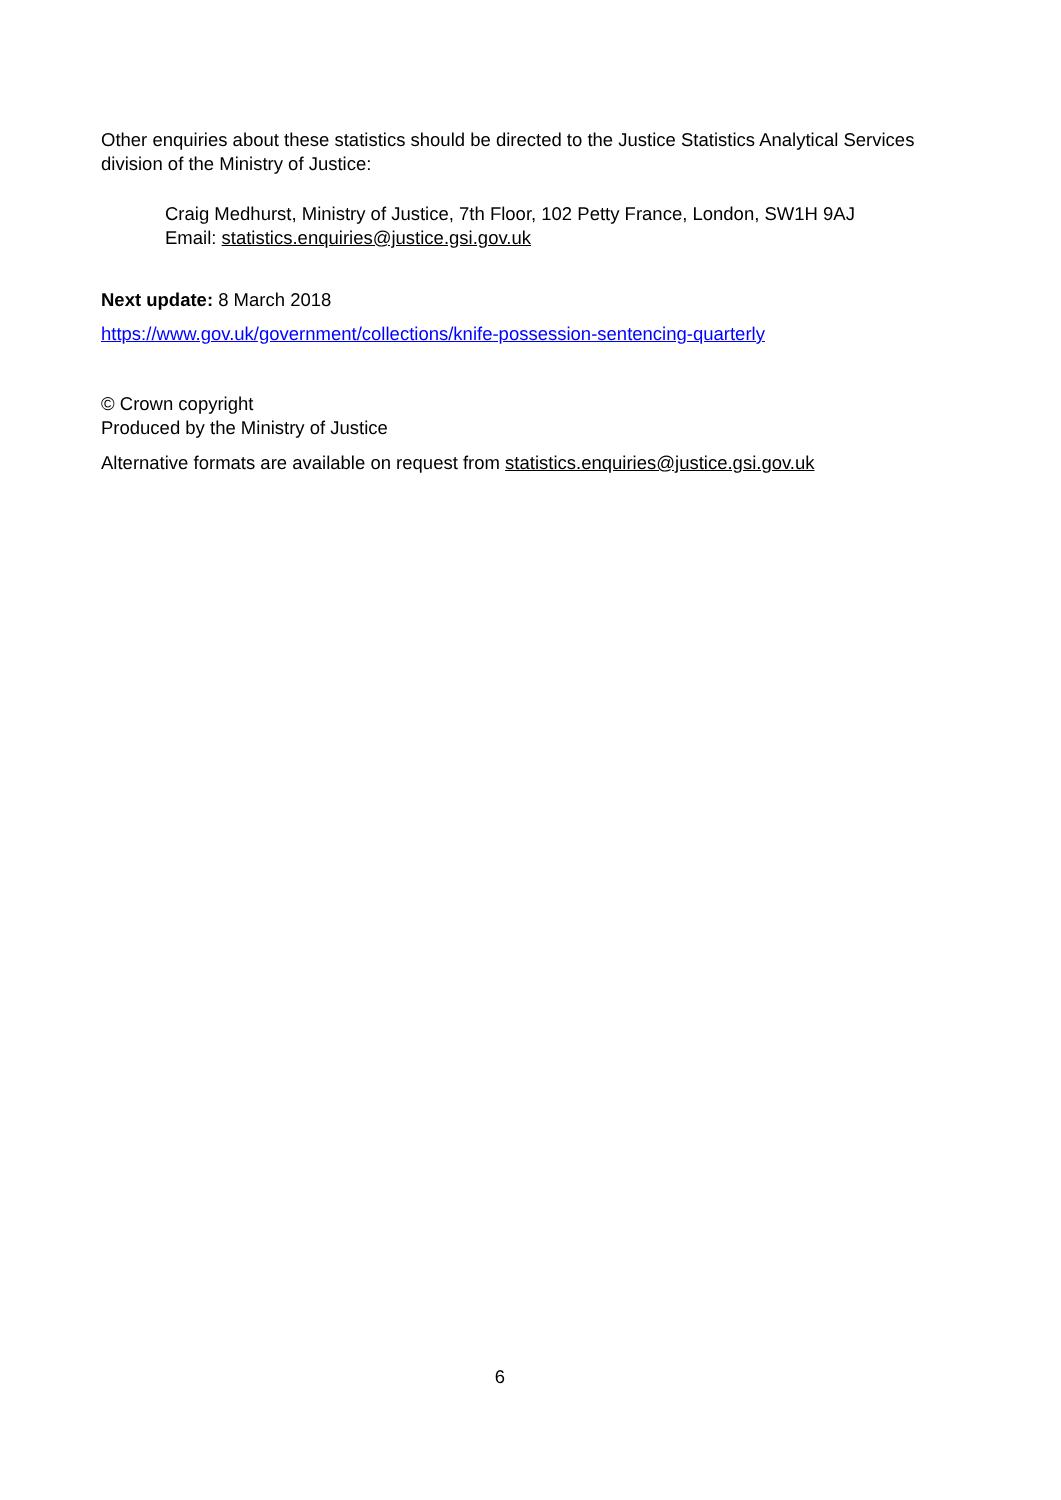Other enquiries about these statistics should be directed to the Justice Statistics Analytical Services division of the Ministry of Justice:
Craig Medhurst, Ministry of Justice, 7th Floor, 102 Petty France, London, SW1H 9AJ
Email: statistics.enquiries@justice.gsi.gov.uk
Next update: 8 March 2018
https://www.gov.uk/government/collections/knife-possession-sentencing-quarterly
© Crown copyright
Produced by the Ministry of Justice
Alternative formats are available on request from statistics.enquiries@justice.gsi.gov.uk
6